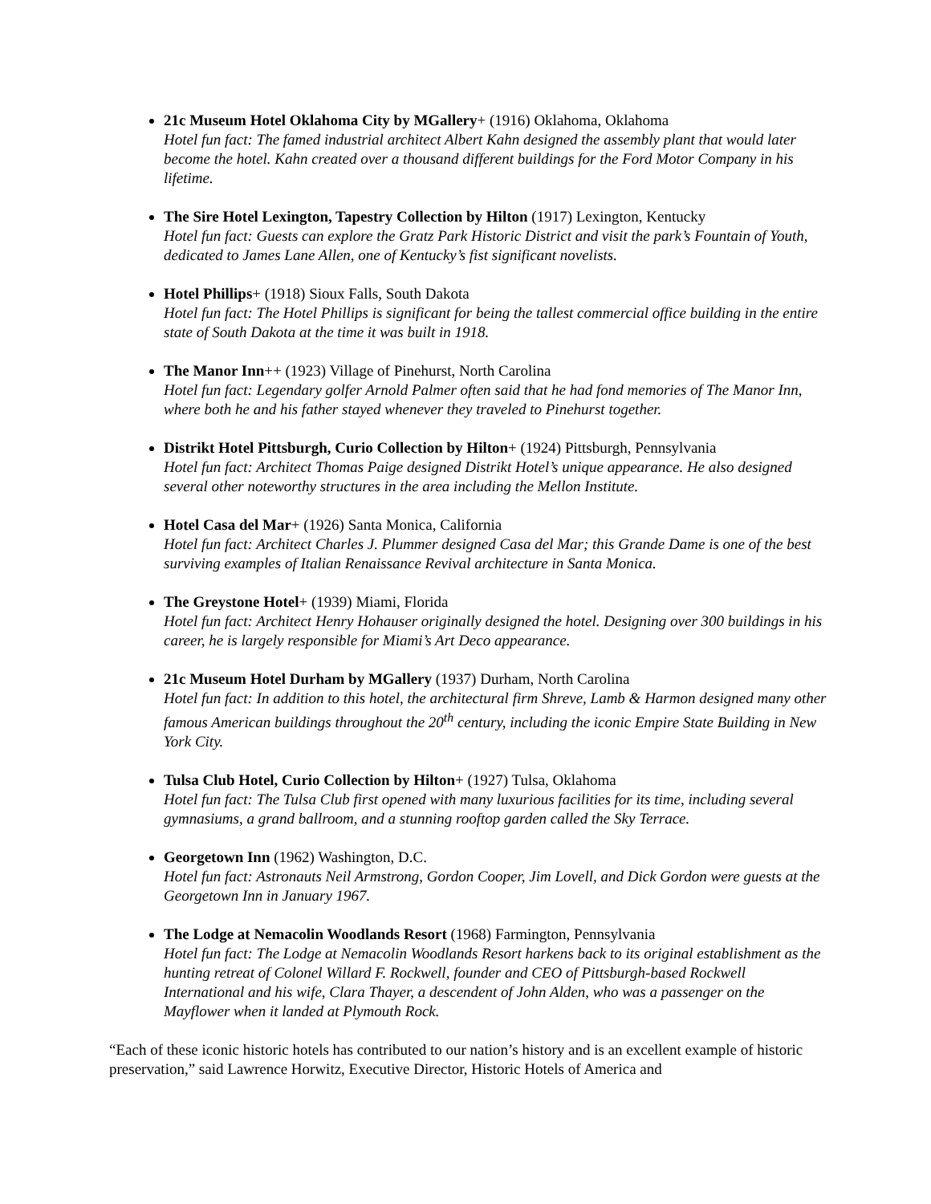21c Museum Hotel Oklahoma City by MGallery+ (1916) Oklahoma, Oklahoma
Hotel fun fact: The famed industrial architect Albert Kahn designed the assembly plant that would later become the hotel. Kahn created over a thousand different buildings for the Ford Motor Company in his lifetime.
The Sire Hotel Lexington, Tapestry Collection by Hilton (1917) Lexington, Kentucky
Hotel fun fact: Guests can explore the Gratz Park Historic District and visit the park’s Fountain of Youth, dedicated to James Lane Allen, one of Kentucky’s fist significant novelists.
Hotel Phillips+ (1918) Sioux Falls, South Dakota
Hotel fun fact: The Hotel Phillips is significant for being the tallest commercial office building in the entire state of South Dakota at the time it was built in 1918.
The Manor Inn++ (1923) Village of Pinehurst, North Carolina
Hotel fun fact: Legendary golfer Arnold Palmer often said that he had fond memories of The Manor Inn, where both he and his father stayed whenever they traveled to Pinehurst together.
Distrikt Hotel Pittsburgh, Curio Collection by Hilton+ (1924) Pittsburgh, Pennsylvania
Hotel fun fact: Architect Thomas Paige designed Distrikt Hotel’s unique appearance. He also designed several other noteworthy structures in the area including the Mellon Institute.
Hotel Casa del Mar+ (1926) Santa Monica, California
Hotel fun fact: Architect Charles J. Plummer designed Casa del Mar; this Grande Dame is one of the best surviving examples of Italian Renaissance Revival architecture in Santa Monica.
The Greystone Hotel+ (1939) Miami, Florida
Hotel fun fact: Architect Henry Hohauser originally designed the hotel. Designing over 300 buildings in his career, he is largely responsible for Miami’s Art Deco appearance.
21c Museum Hotel Durham by MGallery (1937) Durham, North Carolina
Hotel fun fact: In addition to this hotel, the architectural firm Shreve, Lamb & Harmon designed many other famous American buildings throughout the 20<sup>th</sup> century, including the iconic Empire State Building in New York City.
Tulsa Club Hotel, Curio Collection by Hilton+ (1927) Tulsa, Oklahoma
Hotel fun fact: The Tulsa Club first opened with many luxurious facilities for its time, including several gymnasiums, a grand ballroom, and a stunning rooftop garden called the Sky Terrace.
Georgetown Inn (1962) Washington, D.C.
Hotel fun fact: Astronauts Neil Armstrong, Gordon Cooper, Jim Lovell, and Dick Gordon were guests at the Georgetown Inn in January 1967.
The Lodge at Nemacolin Woodlands Resort (1968) Farmington, Pennsylvania
Hotel fun fact: The Lodge at Nemacolin Woodlands Resort harkens back to its original establishment as the hunting retreat of Colonel Willard F. Rockwell, founder and CEO of Pittsburgh-based Rockwell International and his wife, Clara Thayer, a descendent of John Alden, who was a passenger on the Mayflower when it landed at Plymouth Rock.
“Each of these iconic historic hotels has contributed to our nation’s history and is an excellent example of historic preservation,” said Lawrence Horwitz, Executive Director, Historic Hotels of America and